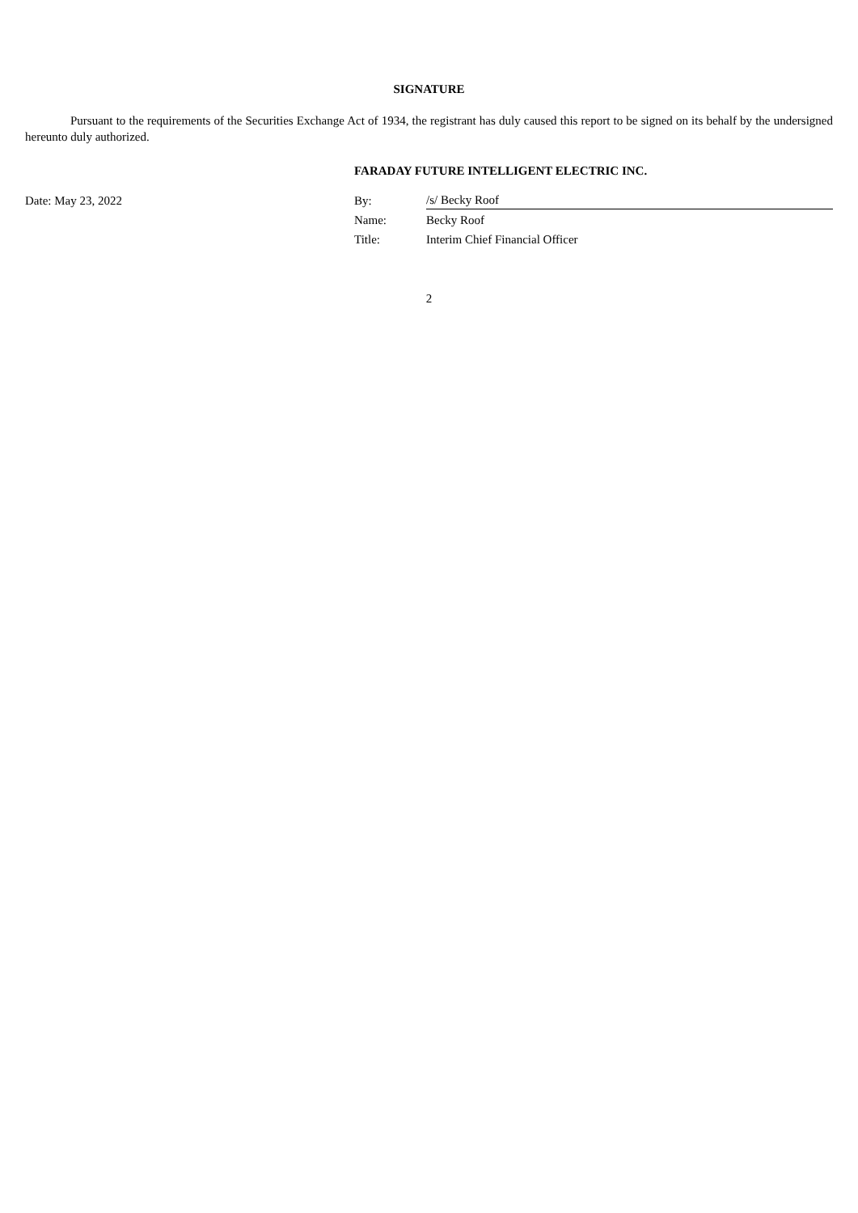SIGNATURE
Pursuant to the requirements of the Securities Exchange Act of 1934, the registrant has duly caused this report to be signed on its behalf by the undersigned hereunto duly authorized.
FARADAY FUTURE INTELLIGENT ELECTRIC INC.
| Date: May 23, 2022 | By: | /s/ Becky Roof |
| | Name: | Becky Roof |
| | Title: | Interim Chief Financial Officer |
2